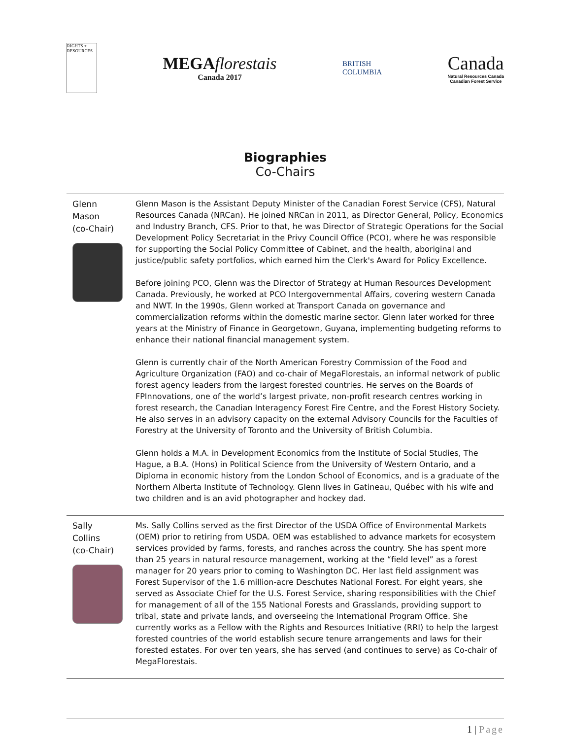RIGHTS + RESOURCES
MEGAflorestais
Canada 2017
BRITISH
COLUMBIA
Canada
Natural Resources Canada
Canadian Forest Service
Biographies
Co-Chairs
Glenn
Mason
(co-Chair)
Glenn Mason is the Assistant Deputy Minister of the Canadian Forest Service (CFS), Natural Resources Canada (NRCan). He joined NRCan in 2011, as Director General, Policy, Economics and Industry Branch, CFS. Prior to that, he was Director of Strategic Operations for the Social Development Policy Secretariat in the Privy Council Office (PCO), where he was responsible for supporting the Social Policy Committee of Cabinet, and the health, aboriginal and justice/public safety portfolios, which earned him the Clerk's Award for Policy Excellence.
Before joining PCO, Glenn was the Director of Strategy at Human Resources Development Canada. Previously, he worked at PCO Intergovernmental Affairs, covering western Canada and NWT. In the 1990s, Glenn worked at Transport Canada on governance and commercialization reforms within the domestic marine sector. Glenn later worked for three years at the Ministry of Finance in Georgetown, Guyana, implementing budgeting reforms to enhance their national financial management system.
Glenn is currently chair of the North American Forestry Commission of the Food and Agriculture Organization (FAO) and co-chair of MegaFlorestais, an informal network of public forest agency leaders from the largest forested countries. He serves on the Boards of FPInnovations, one of the world’s largest private, non-profit research centres working in forest research, the Canadian Interagency Forest Fire Centre, and the Forest History Society. He also serves in an advisory capacity on the external Advisory Councils for the Faculties of Forestry at the University of Toronto and the University of British Columbia.
Glenn holds a M.A. in Development Economics from the Institute of Social Studies, The Hague, a B.A. (Hons) in Political Science from the University of Western Ontario, and a Diploma in economic history from the London School of Economics, and is a graduate of the Northern Alberta Institute of Technology. Glenn lives in Gatineau, Québec with his wife and two children and is an avid photographer and hockey dad.
Sally
Collins
(co-Chair)
Ms. Sally Collins served as the first Director of the USDA Office of Environmental Markets (OEM) prior to retiring from USDA. OEM was established to advance markets for ecosystem services provided by farms, forests, and ranches across the country. She has spent more than 25 years in natural resource management, working at the “field level” as a forest manager for 20 years prior to coming to Washington DC. Her last field assignment was Forest Supervisor of the 1.6 million-acre Deschutes National Forest. For eight years, she served as Associate Chief for the U.S. Forest Service, sharing responsibilities with the Chief for management of all of the 155 National Forests and Grasslands, providing support to tribal, state and private lands, and overseeing the International Program Office. She currently works as a Fellow with the Rights and Resources Initiative (RRI) to help the largest forested countries of the world establish secure tenure arrangements and laws for their forested estates. For over ten years, she has served (and continues to serve) as Co-chair of MegaFlorestais.
1 | Page